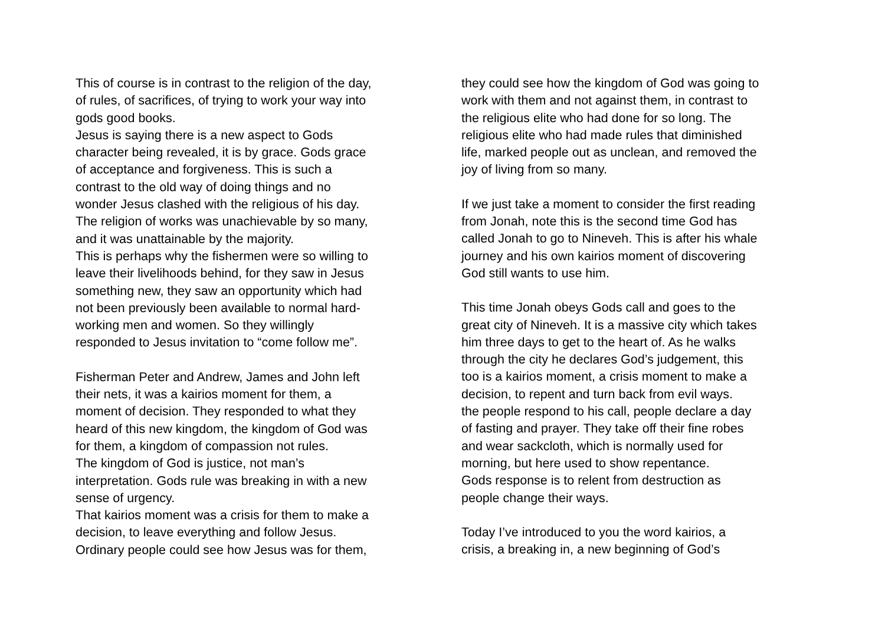This of course is in contrast to the religion of the day,
of rules, of sacrifices, of trying to work your way into
gods good books.
Jesus is saying there is a new aspect to Gods
character being revealed, it is by grace. Gods grace
of acceptance and forgiveness. This is such a
contrast to the old way of doing things and no
wonder Jesus clashed with the religious of his day.
The religion of works was unachievable by so many,
and it was unattainable by the majority.
This is perhaps why the fishermen were so willing to
leave their livelihoods behind, for they saw in Jesus
something new, they saw an opportunity which had
not been previously been available to normal hard-
working men and women. So they willingly
responded to Jesus invitation to “come follow me”.
Fisherman Peter and Andrew, James and John left
their nets, it was a kairios moment for them, a
moment of decision. They responded to what they
heard of this new kingdom, the kingdom of God was
for them, a kingdom of compassion not rules.
The kingdom of God is justice, not man’s
interpretation. Gods rule was breaking in with a new
sense of urgency.
That kairios moment was a crisis for them to make a
decision, to leave everything and follow Jesus.
Ordinary people could see how Jesus was for them,
they could see how the kingdom of God was going to
work with them and not against them, in contrast to
the religious elite who had done for so long. The
religious elite who had made rules that diminished
life, marked people out as unclean, and removed the
joy of living from so many.
If we just take a moment to consider the first reading
from Jonah, note this is the second time God has
called Jonah to go to Nineveh. This is after his whale
journey and his own kairios moment of discovering
God still wants to use him.
This time Jonah obeys Gods call and goes to the
great city of Nineveh. It is a massive city which takes
him three days to get to the heart of. As he walks
through the city he declares God’s judgement, this
too is a kairios moment, a crisis moment to make a
decision, to repent and turn back from evil ways.
the people respond to his call, people declare a day
of fasting and prayer. They take off their fine robes
and wear sackcloth, which is normally used for
morning, but here used to show repentance.
Gods response is to relent from destruction as
people change their ways.
Today I’ve introduced to you the word kairios, a
crisis, a breaking in, a new beginning of God’s